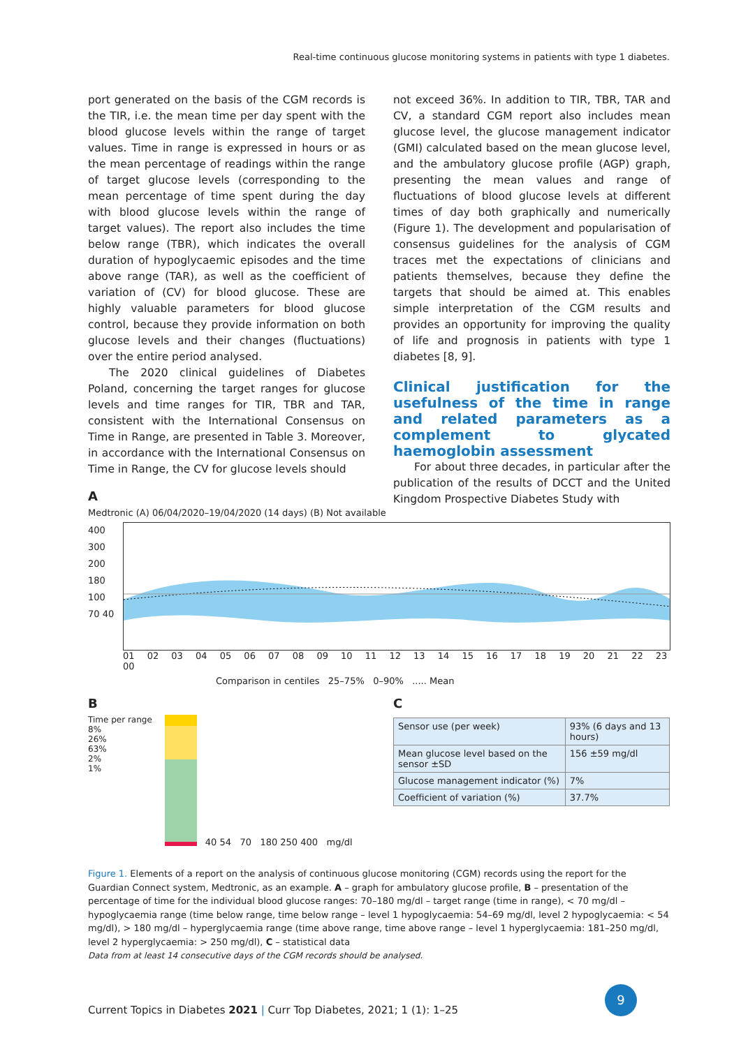Real-time continuous glucose monitoring systems in patients with type 1 diabetes.
port generated on the basis of the CGM records is the TIR, i.e. the mean time per day spent with the blood glucose levels within the range of target values. Time in range is expressed in hours or as the mean percentage of readings within the range of target glucose levels (corresponding to the mean percentage of time spent during the day with blood glucose levels within the range of target values). The report also includes the time below range (TBR), which indicates the overall duration of hypoglycaemic episodes and the time above range (TAR), as well as the coefficient of variation of (CV) for blood glucose. These are highly valuable parameters for blood glucose control, because they provide information on both glucose levels and their changes (fluctuations) over the entire period analysed.
The 2020 clinical guidelines of Diabetes Poland, concerning the target ranges for glucose levels and time ranges for TIR, TBR and TAR, consistent with the International Consensus on Time in Range, are presented in Table 3. Moreover, in accordance with the International Consensus on Time in Range, the CV for glucose levels should
not exceed 36%. In addition to TIR, TBR, TAR and CV, a standard CGM report also includes mean glucose level, the glucose management indicator (GMI) calculated based on the mean glucose level, and the ambulatory glucose profile (AGP) graph, presenting the mean values and range of fluctuations of blood glucose levels at different times of day both graphically and numerically (Figure 1). The development and popularisation of consensus guidelines for the analysis of CGM traces met the expectations of clinicians and patients themselves, because they define the targets that should be aimed at. This enables simple interpretation of the CGM results and provides an opportunity for improving the quality of life and prognosis in patients with type 1 diabetes [8, 9].
Clinical justification for the usefulness of the time in range and related parameters as a complement to glycated haemoglobin assessment
For about three decades, in particular after the publication of the results of DCCT and the United Kingdom Prospective Diabetes Study with
A
Medtronic (A) 06/04/2020–19/04/2020 (14 days) (B) Not available
400
300
200
180
100
70 40
01 02 03 04 05 06 07 08 09 10 11 12 13 14 15 16 17 18 19 20 21 22 23 00
Comparison in centiles 25–75% 0–90% ..... Mean
B
Time per range
8%
26%
63%
2%
1%
40 54 70 180 250 400 mg/dl
C
| Sensor use (per week) | 93% (6 days and 13 hours) |
| Mean glucose level based on the sensor ±SD | 156 ±59 mg/dl |
| Glucose management indicator (%) | 7% |
| Coefficient of variation (%) | 37.7% |
Figure 1. Elements of a report on the analysis of continuous glucose monitoring (CGM) records using the report for the Guardian Connect system, Medtronic, as an example. A – graph for ambulatory glucose profile, B – presentation of the percentage of time for the individual blood glucose ranges: 70–180 mg/dl – target range (time in range), < 70 mg/dl – hypoglycaemia range (time below range, time below range – level 1 hypoglycaemia: 54–69 mg/dl, level 2 hypoglycaemia: < 54 mg/dl), > 180 mg/dl – hyperglycaemia range (time above range, time above range – level 1 hyperglycaemia: 181–250 mg/dl, level 2 hyperglycaemia: > 250 mg/dl), C – statistical data
Data from at least 14 consecutive days of the CGM records should be analysed.
Current Topics in Diabetes 2021 | Curr Top Diabetes, 2021; 1 (1): 1–25
9